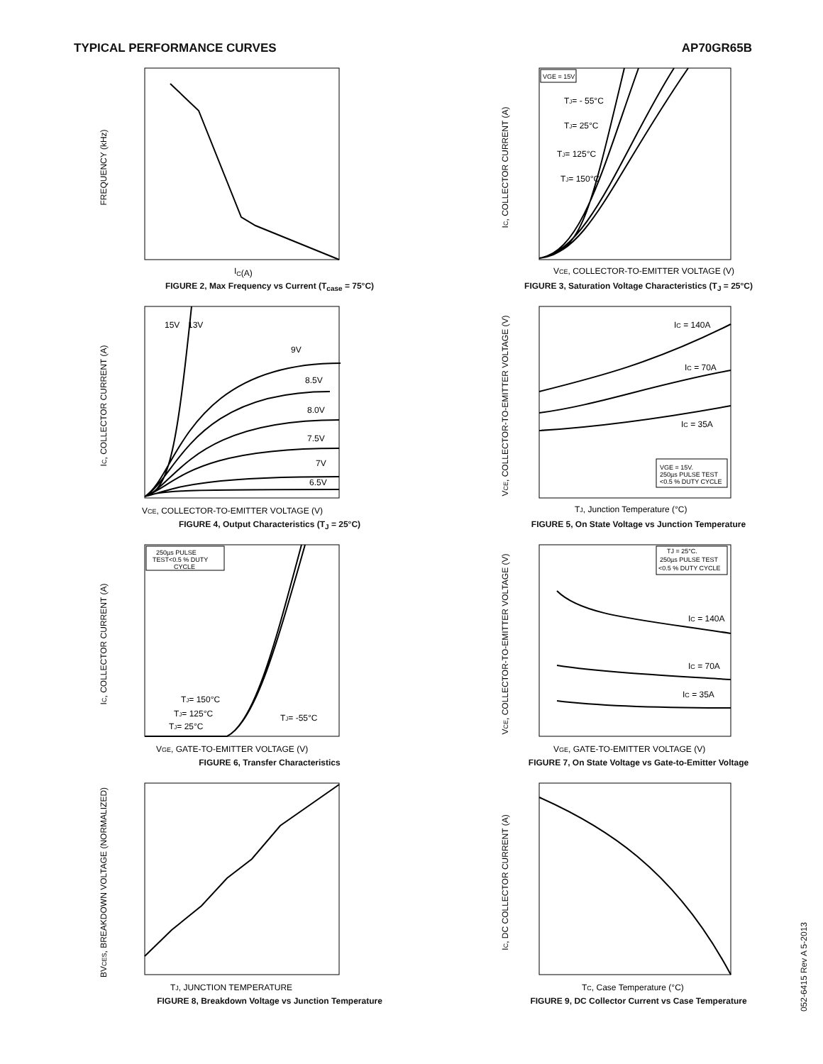TYPICAL PERFORMANCE CURVES AP70GR65B
FREQUENCY (kHz)
IC(A)
FIGURE 2, Max Frequency vs Current (T<sub>case</sub> = 75°C)
VGE = 15V
TJ= - 55°C
TJ= 25°C
TJ= 125°C
TJ= 150°C
IC, COLLECTOR CURRENT (A)
VCE, COLLECTOR-TO-EMITTER VOLTAGE (V)
FIGURE 3, Saturation Voltage Characteristics (T<sub>J</sub> = 25°C)
15V
13V
9V
8.5V
8.0V
7.5V
7V
6.5V
IC, COLLECTOR CURRENT (A)
VCE, COLLECTOR-TO-EMITTER VOLTAGE (V)
FIGURE 4, Output Characteristics (T<sub>J</sub> = 25°C)
IC = 140A
IC = 70A
IC = 35A
VGE = 15V.
250µs PULSE TEST
<0.5 % DUTY CYCLE
VCE, COLLECTOR-TO-EMITTER VOLTAGE (V)
TJ, Junction Temperature (°C)
FIGURE 5, On State Voltage vs Junction Temperature
250µs PULSE
TEST<0.5 % DUTY
CYCLE
TJ= 150°C
TJ= 125°C
TJ= 25°C
TJ= -55°C
IC, COLLECTOR CURRENT (A)
VGE, GATE-TO-EMITTER VOLTAGE (V)
FIGURE 6, Transfer Characteristics
TJ = 25°C.
250µs PULSE TEST
<0.5 % DUTY CYCLE
IC = 140A
IC = 70A
IC = 35A
VCE, COLLECTOR-TO-EMITTER VOLTAGE (V)
VGE, GATE-TO-EMITTER VOLTAGE (V)
FIGURE 7, On State Voltage vs Gate-to-Emitter Voltage
BVCES, BREAKDOWN VOLTAGE (NORMALIZED)
TJ, JUNCTION TEMPERATURE
FIGURE 8, Breakdown Voltage vs Junction Temperature
IC, DC COLLECTOR CURRENT (A)
TC, Case Temperature (°C)
FIGURE 9, DC Collector Current vs Case Temperature
052-6415 Rev A 5-2013